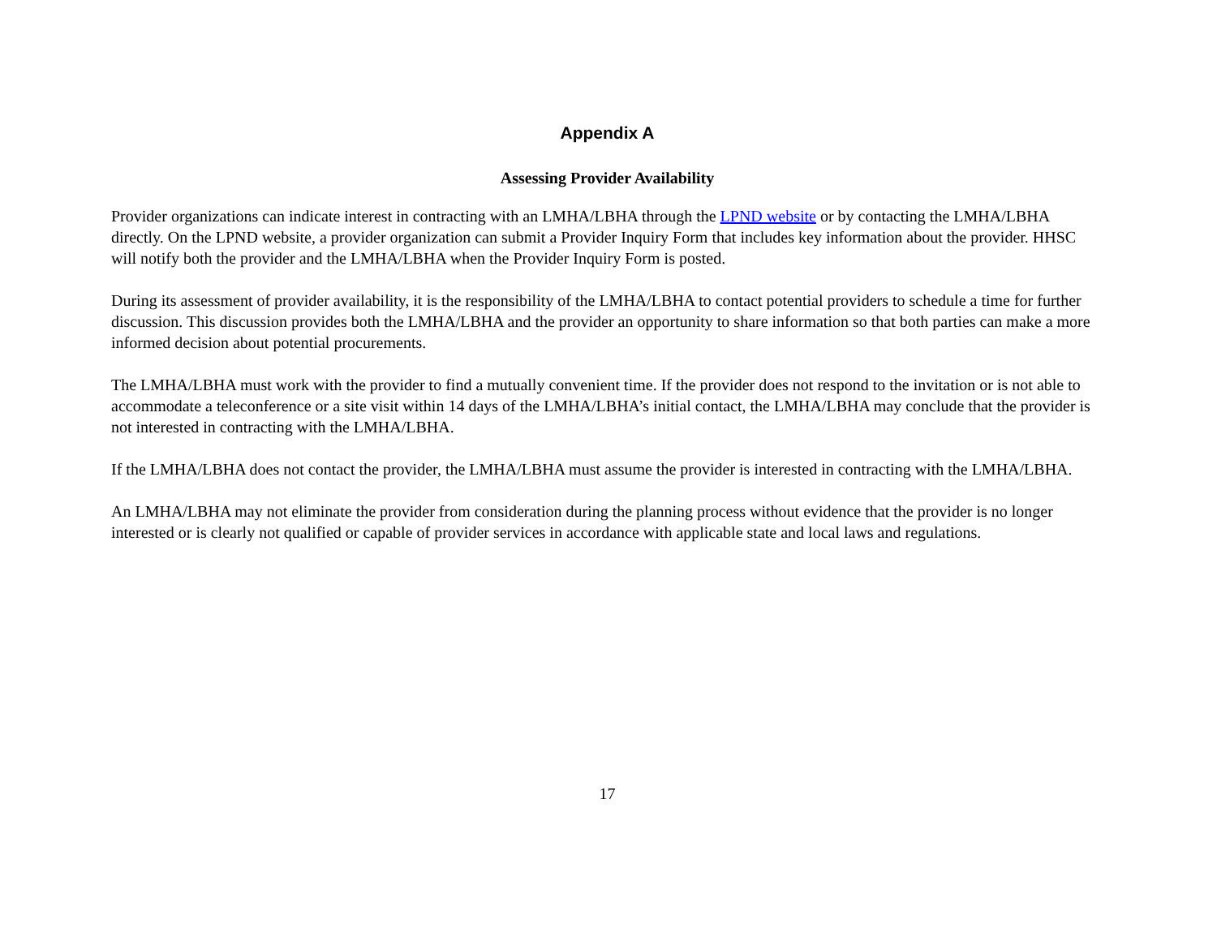Appendix A
Assessing Provider Availability
Provider organizations can indicate interest in contracting with an LMHA/LBHA through the LPND website or by contacting the LMHA/LBHA directly. On the LPND website, a provider organization can submit a Provider Inquiry Form that includes key information about the provider. HHSC will notify both the provider and the LMHA/LBHA when the Provider Inquiry Form is posted.
During its assessment of provider availability, it is the responsibility of the LMHA/LBHA to contact potential providers to schedule a time for further discussion. This discussion provides both the LMHA/LBHA and the provider an opportunity to share information so that both parties can make a more informed decision about potential procurements.
The LMHA/LBHA must work with the provider to find a mutually convenient time. If the provider does not respond to the invitation or is not able to accommodate a teleconference or a site visit within 14 days of the LMHA/LBHA’s initial contact, the LMHA/LBHA may conclude that the provider is not interested in contracting with the LMHA/LBHA.
If the LMHA/LBHA does not contact the provider, the LMHA/LBHA must assume the provider is interested in contracting with the LMHA/LBHA.
An LMHA/LBHA may not eliminate the provider from consideration during the planning process without evidence that the provider is no longer interested or is clearly not qualified or capable of provider services in accordance with applicable state and local laws and regulations.
17